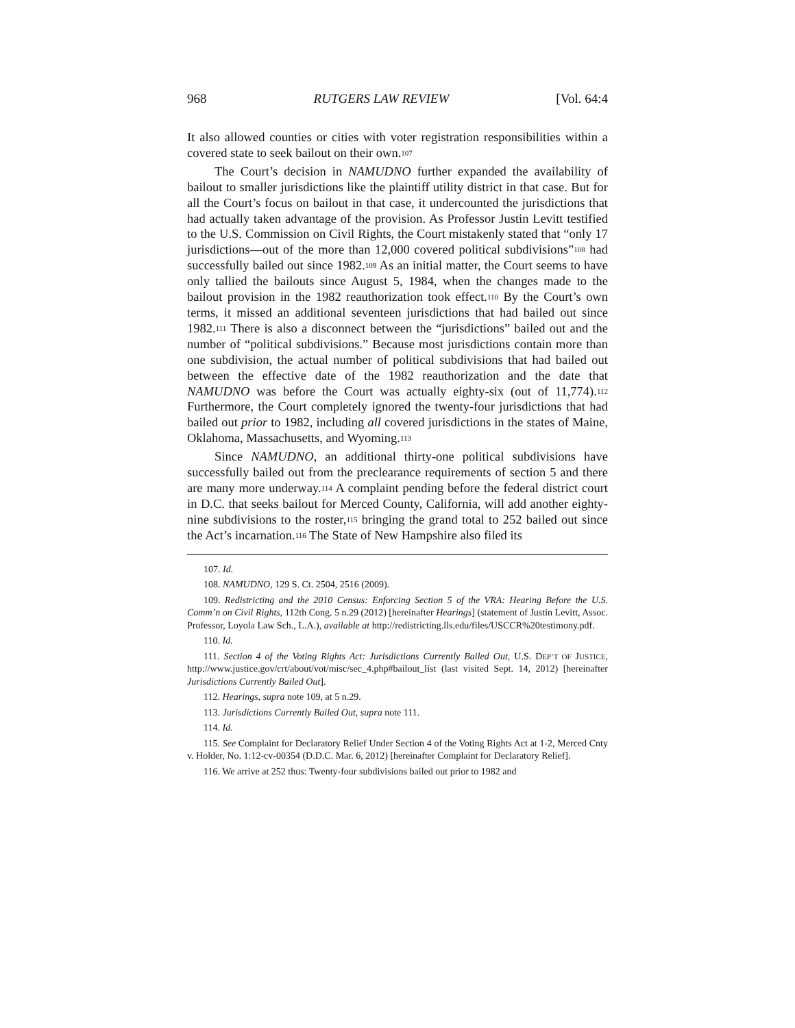968 RUTGERS LAW REVIEW [Vol. 64:4
It also allowed counties or cities with voter registration responsibilities within a covered state to seek bailout on their own.<sup>107</sup>
The Court’s decision in NAMUDNO further expanded the availability of bailout to smaller jurisdictions like the plaintiff utility district in that case. But for all the Court’s focus on bailout in that case, it undercounted the jurisdictions that had actually taken advantage of the provision. As Professor Justin Levitt testified to the U.S. Commission on Civil Rights, the Court mistakenly stated that “only 17 jurisdictions—out of the more than 12,000 covered political subdivisions”<sup>108</sup> had successfully bailed out since 1982.<sup>109</sup> As an initial matter, the Court seems to have only tallied the bailouts since August 5, 1984, when the changes made to the bailout provision in the 1982 reauthorization took effect.<sup>110</sup> By the Court’s own terms, it missed an additional seventeen jurisdictions that had bailed out since 1982.<sup>111</sup> There is also a disconnect between the “jurisdictions” bailed out and the number of “political subdivisions.” Because most jurisdictions contain more than one subdivision, the actual number of political subdivisions that had bailed out between the effective date of the 1982 reauthorization and the date that NAMUDNO was before the Court was actually eighty-six (out of 11,774).<sup>112</sup> Furthermore, the Court completely ignored the twenty-four jurisdictions that had bailed out prior to 1982, including all covered jurisdictions in the states of Maine, Oklahoma, Massachusetts, and Wyoming.<sup>113</sup>
Since NAMUDNO, an additional thirty-one political subdivisions have successfully bailed out from the preclearance requirements of section 5 and there are many more underway.<sup>114</sup> A complaint pending before the federal district court in D.C. that seeks bailout for Merced County, California, will add another eighty-nine subdivisions to the roster,<sup>115</sup> bringing the grand total to 252 bailed out since the Act’s incarnation.<sup>116</sup> The State of New Hampshire also filed its
107. Id.
108. NAMUDNO, 129 S. Ct. 2504, 2516 (2009).
109. Redistricting and the 2010 Census: Enforcing Section 5 of the VRA: Hearing Before the U.S. Comm’n on Civil Rights, 112th Cong. 5 n.29 (2012) [hereinafter Hearings] (statement of Justin Levitt, Assoc. Professor, Loyola Law Sch., L.A.), available at http://redistricting.lls.edu/files/USCCR%20testimony.pdf.
110. Id.
111. Section 4 of the Voting Rights Act: Jurisdictions Currently Bailed Out, U.S. DEP’T OF JUSTICE, http://www.justice.gov/crt/about/vot/misc/sec_4.php#bailout_list (last visited Sept. 14, 2012) [hereinafter Jurisdictions Currently Bailed Out].
112. Hearings, supra note 109, at 5 n.29.
113. Jurisdictions Currently Bailed Out, supra note 111.
114. Id.
115. See Complaint for Declaratory Relief Under Section 4 of the Voting Rights Act at 1-2, Merced Cnty v. Holder, No. 1:12-cv-00354 (D.D.C. Mar. 6, 2012) [hereinafter Complaint for Declaratory Relief].
116. We arrive at 252 thus: Twenty-four subdivisions bailed out prior to 1982 and